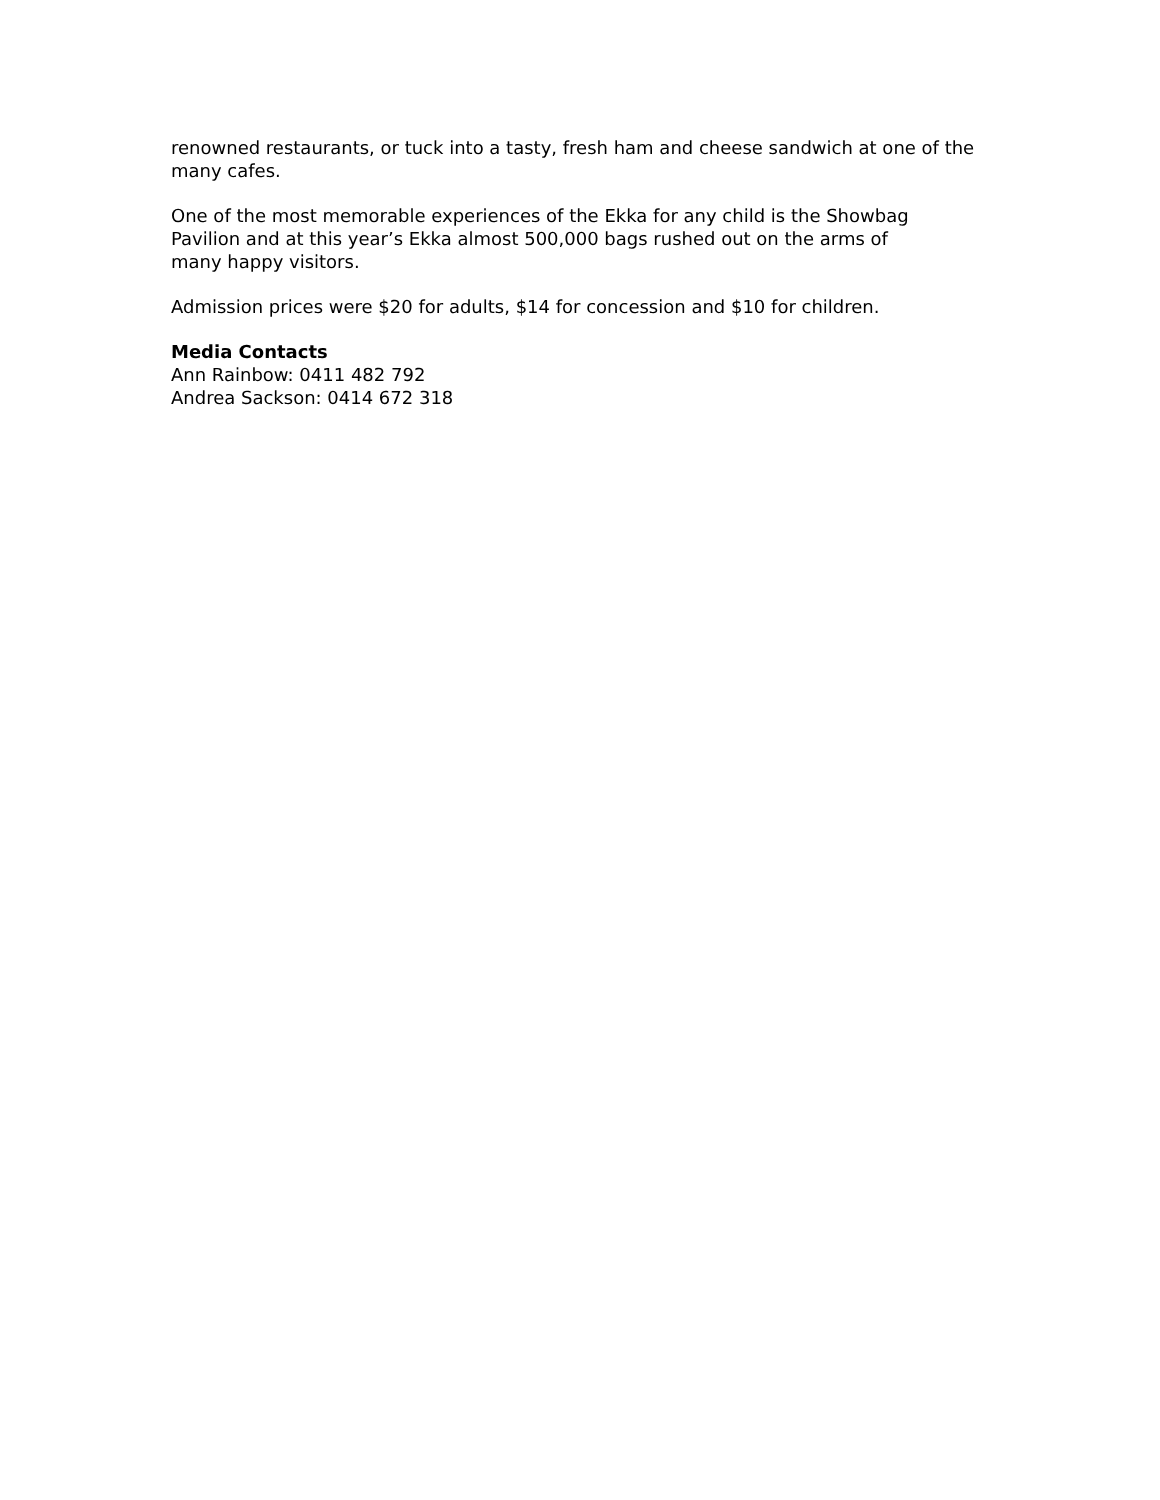renowned restaurants, or tuck into a tasty, fresh ham and cheese sandwich at one of the many cafes.
One of the most memorable experiences of the Ekka for any child is the Showbag
Pavilion and at this year’s Ekka almost 500,000 bags rushed out on the arms of
many happy visitors.
Admission prices were $20 for adults, $14 for concession and $10 for children.
Media Contacts
Ann Rainbow: 0411 482 792
Andrea Sackson: 0414 672 318